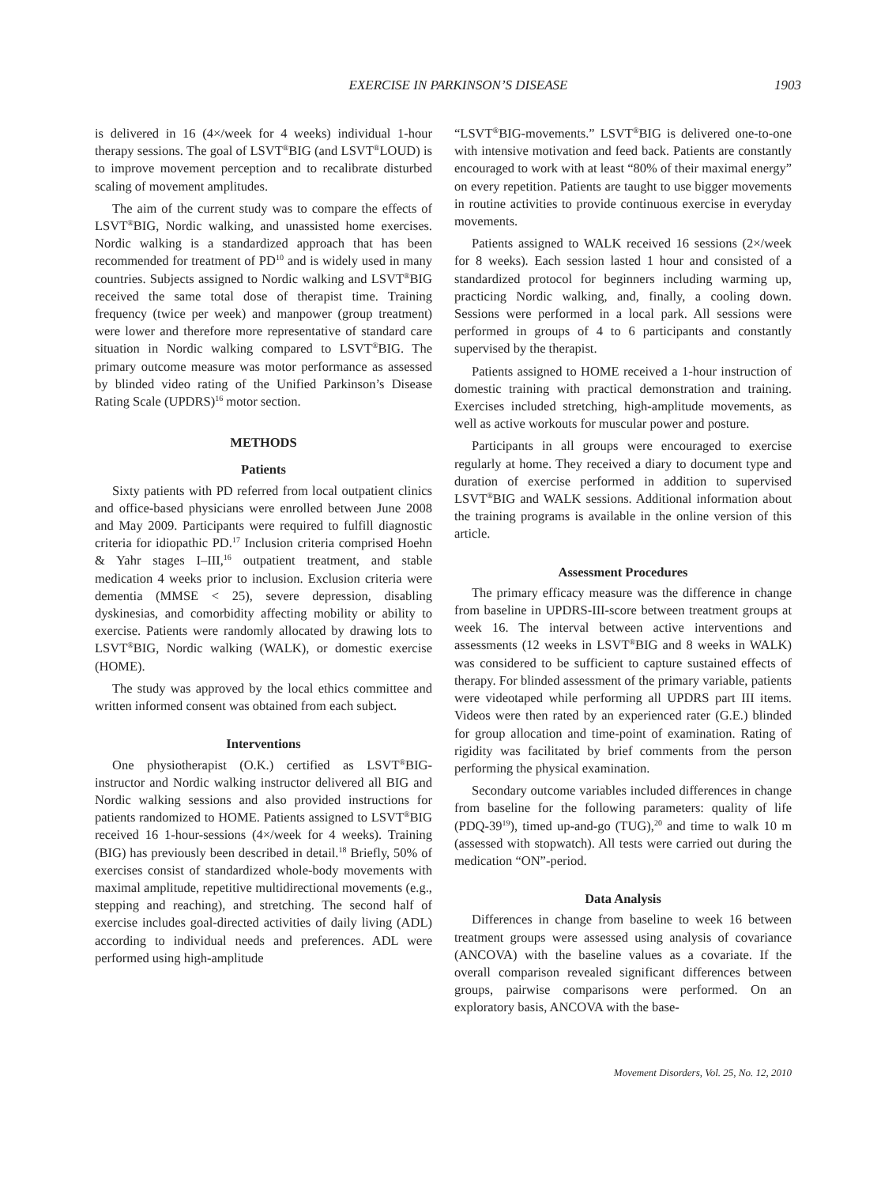EXERCISE IN PARKINSON’S DISEASE 1903
is delivered in 16 (4×/week for 4 weeks) individual 1-hour therapy sessions. The goal of LSVT<sup>®</sup>BIG (and LSVT<sup>®</sup>LOUD) is to improve movement perception and to recalibrate disturbed scaling of movement amplitudes.
The aim of the current study was to compare the effects of LSVT<sup>®</sup>BIG, Nordic walking, and unassisted home exercises. Nordic walking is a standardized approach that has been recommended for treatment of PD<sup>10</sup> and is widely used in many countries. Subjects assigned to Nordic walking and LSVT<sup>®</sup>BIG received the same total dose of therapist time. Training frequency (twice per week) and manpower (group treatment) were lower and therefore more representative of standard care situation in Nordic walking compared to LSVT<sup>®</sup>BIG. The primary outcome measure was motor performance as assessed by blinded video rating of the Unified Parkinson’s Disease Rating Scale (UPDRS)<sup>16</sup> motor section.
METHODS
Patients
Sixty patients with PD referred from local outpatient clinics and office-based physicians were enrolled between June 2008 and May 2009. Participants were required to fulfill diagnostic criteria for idiopathic PD.<sup>17</sup> Inclusion criteria comprised Hoehn & Yahr stages I–III,<sup>16</sup> outpatient treatment, and stable medication 4 weeks prior to inclusion. Exclusion criteria were dementia (MMSE < 25), severe depression, disabling dyskinesias, and comorbidity affecting mobility or ability to exercise. Patients were randomly allocated by drawing lots to LSVT<sup>®</sup>BIG, Nordic walking (WALK), or domestic exercise (HOME).
The study was approved by the local ethics committee and written informed consent was obtained from each subject.
Interventions
One physiotherapist (O.K.) certified as LSVT<sup>®</sup>BIG-instructor and Nordic walking instructor delivered all BIG and Nordic walking sessions and also provided instructions for patients randomized to HOME. Patients assigned to LSVT<sup>®</sup>BIG received 16 1-hour-sessions (4×/week for 4 weeks). Training (BIG) has previously been described in detail.<sup>18</sup> Briefly, 50% of exercises consist of standardized whole-body movements with maximal amplitude, repetitive multidirectional movements (e.g., stepping and reaching), and stretching. The second half of exercise includes goal-directed activities of daily living (ADL) according to individual needs and preferences. ADL were performed using high-amplitude
“LSVT<sup>®</sup>BIG-movements.” LSVT<sup>®</sup>BIG is delivered one-to-one with intensive motivation and feed back. Patients are constantly encouraged to work with at least “80% of their maximal energy” on every repetition. Patients are taught to use bigger movements in routine activities to provide continuous exercise in everyday movements.
Patients assigned to WALK received 16 sessions (2×/week for 8 weeks). Each session lasted 1 hour and consisted of a standardized protocol for beginners including warming up, practicing Nordic walking, and, finally, a cooling down. Sessions were performed in a local park. All sessions were performed in groups of 4 to 6 participants and constantly supervised by the therapist.
Patients assigned to HOME received a 1-hour instruction of domestic training with practical demonstration and training. Exercises included stretching, high-amplitude movements, as well as active workouts for muscular power and posture.
Participants in all groups were encouraged to exercise regularly at home. They received a diary to document type and duration of exercise performed in addition to supervised LSVT<sup>®</sup>BIG and WALK sessions. Additional information about the training programs is available in the online version of this article.
Assessment Procedures
The primary efficacy measure was the difference in change from baseline in UPDRS-III-score between treatment groups at week 16. The interval between active interventions and assessments (12 weeks in LSVT<sup>®</sup>BIG and 8 weeks in WALK) was considered to be sufficient to capture sustained effects of therapy. For blinded assessment of the primary variable, patients were videotaped while performing all UPDRS part III items. Videos were then rated by an experienced rater (G.E.) blinded for group allocation and time-point of examination. Rating of rigidity was facilitated by brief comments from the person performing the physical examination.
Secondary outcome variables included differences in change from baseline for the following parameters: quality of life (PDQ-39<sup>19</sup>), timed up-and-go (TUG),<sup>20</sup> and time to walk 10 m (assessed with stopwatch). All tests were carried out during the medication “ON”-period.
Data Analysis
Differences in change from baseline to week 16 between treatment groups were assessed using analysis of covariance (ANCOVA) with the baseline values as a covariate. If the overall comparison revealed significant differences between groups, pairwise comparisons were performed. On an exploratory basis, ANCOVA with the base-
Movement Disorders, Vol. 25, No. 12, 2010